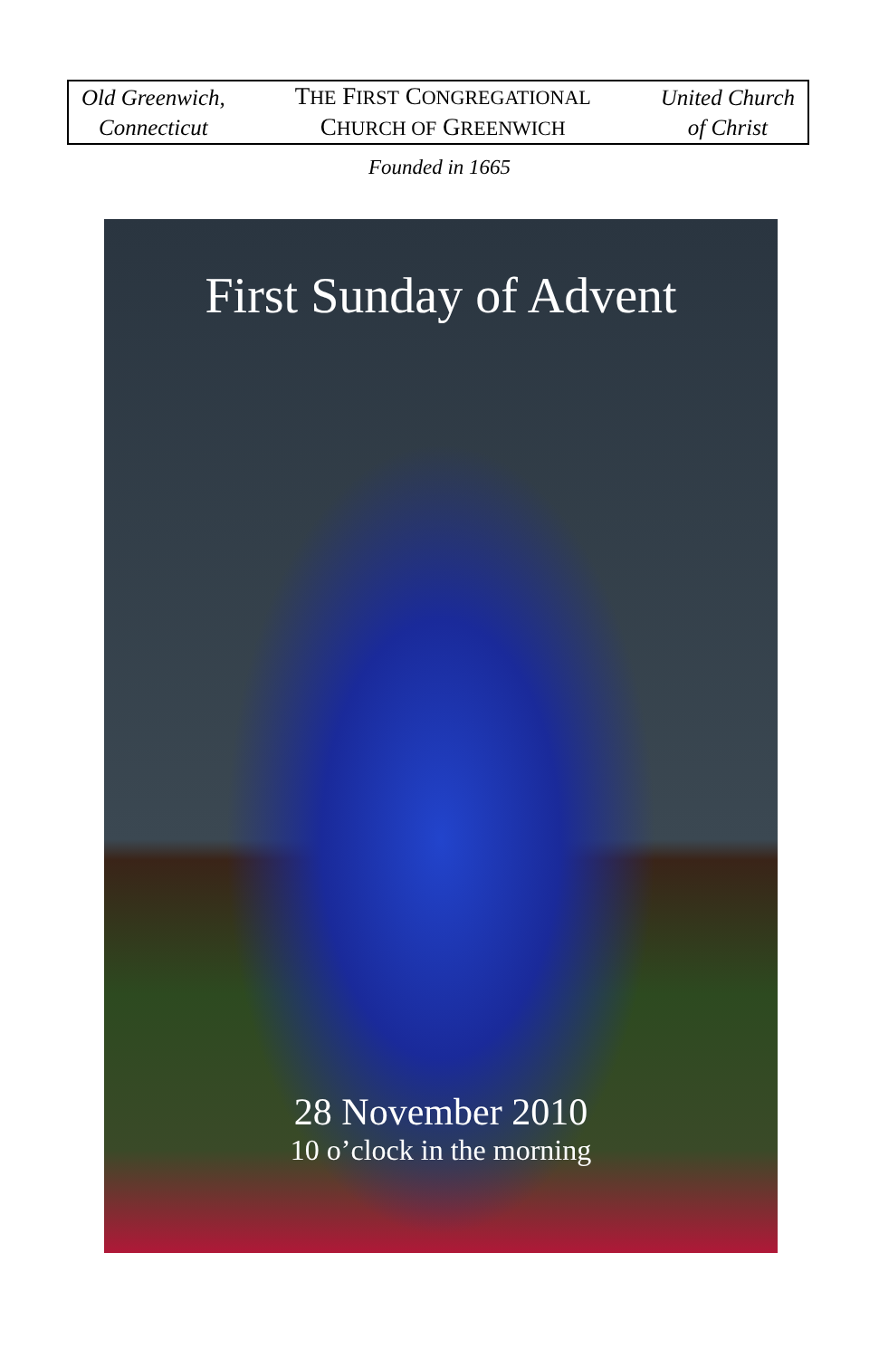Old Greenwich,
Connecticut
THE FIRST CONGREGATIONAL
CHURCH OF GREENWICH
United Church
of Christ
Founded in 1665
First Sunday of Advent
28 November 2010
10 o’clock in the morning